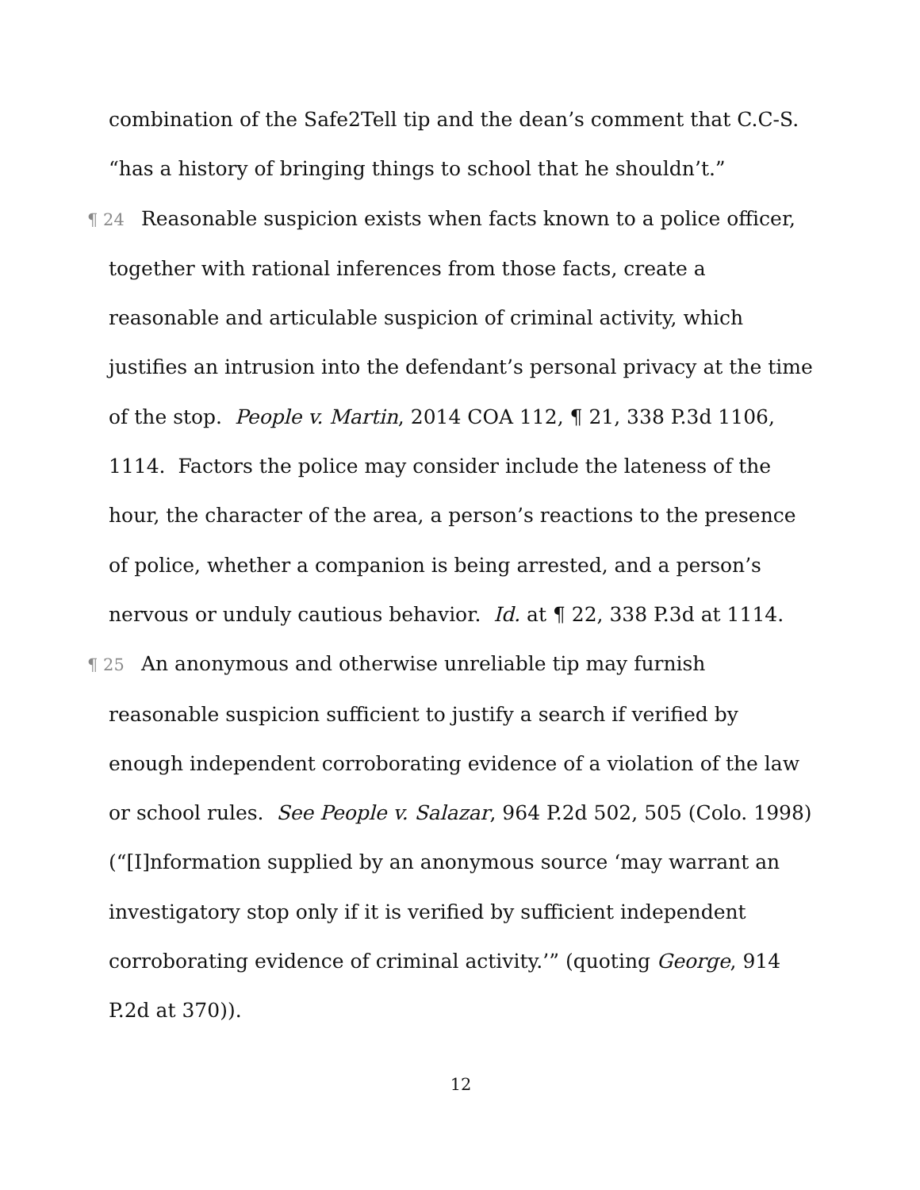combination of the Safe2Tell tip and the dean’s comment that C.C-S. “has a history of bringing things to school that he shouldn’t.”
¶ 24 Reasonable suspicion exists when facts known to a police officer, together with rational inferences from those facts, create a reasonable and articulable suspicion of criminal activity, which justifies an intrusion into the defendant’s personal privacy at the time of the stop. People v. Martin, 2014 COA 112, ¶ 21, 338 P.3d 1106, 1114. Factors the police may consider include the lateness of the hour, the character of the area, a person’s reactions to the presence of police, whether a companion is being arrested, and a person’s nervous or unduly cautious behavior. Id. at ¶ 22, 338 P.3d at 1114.
¶ 25 An anonymous and otherwise unreliable tip may furnish reasonable suspicion sufficient to justify a search if verified by enough independent corroborating evidence of a violation of the law or school rules. See People v. Salazar, 964 P.2d 502, 505 (Colo. 1998) (“[I]nformation supplied by an anonymous source ‘may warrant an investigatory stop only if it is verified by sufficient independent corroborating evidence of criminal activity.’” (quoting George, 914 P.2d at 370)).
12